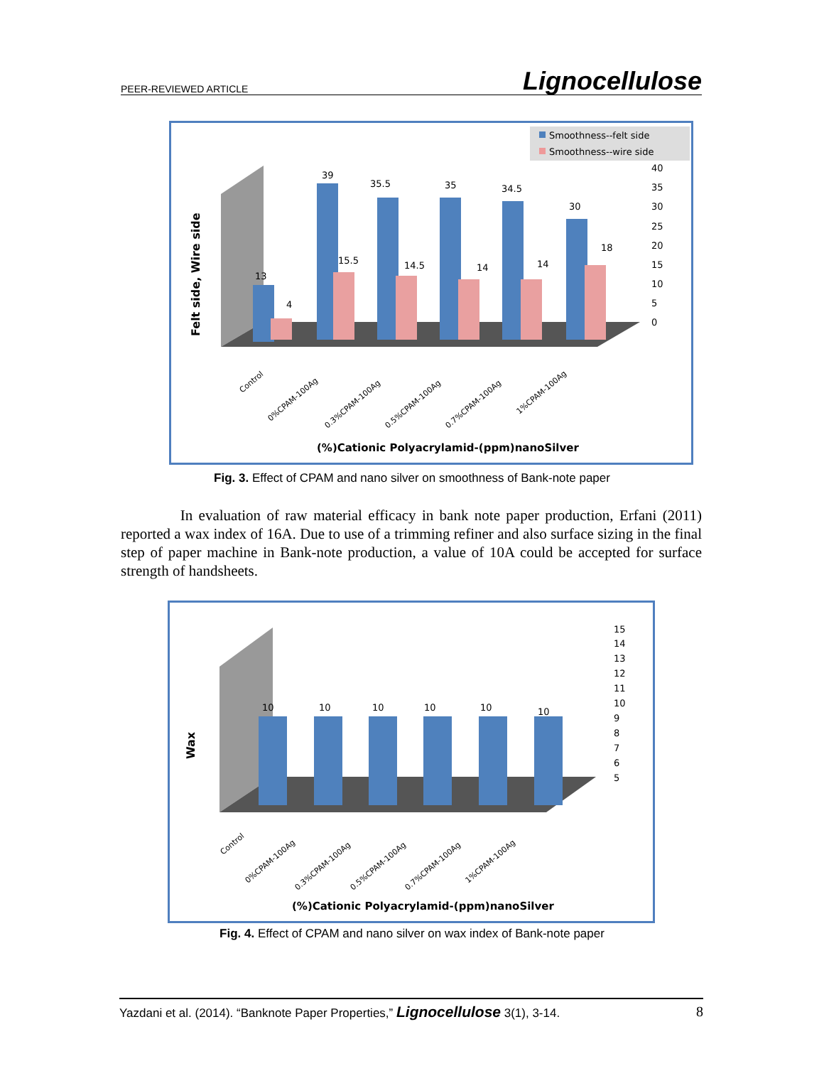PEER-REVIEWED ARTICLE Lignocellulose
Smoothness--felt side
Smoothness--wire side
Felt side, Wire side
40
35
30
25
20
15
10
5
0
13
4
39
35.5
35
34.5
30
15.5
14.5
14
14
18
Control
0%CPAM-100Ag
0.3%CPAM-100Ag
0.5%CPAM-100Ag
0.7%CPAM-100Ag
1%CPAM-100Ag
(%)Cationic Polyacrylamid-(ppm)nanoSilver
Fig. 3. Effect of CPAM and nano silver on smoothness of Bank-note paper
In evaluation of raw material efficacy in bank note paper production, Erfani (2011) reported a wax index of 16A. Due to use of a trimming refiner and also surface sizing in the final step of paper machine in Bank-note production, a value of 10A could be accepted for surface strength of handsheets.
Wax
15
14
13
12
11
10
9
8
7
6
5
10
10
10
10
10
10
Control
0%CPAM-100Ag
0.3%CPAM-100Ag
0.5%CPAM-100Ag
0.7%CPAM-100Ag
1%CPAM-100Ag
(%)Cationic Polyacrylamid-(ppm)nanoSilver
Fig. 4. Effect of CPAM and nano silver on wax index of Bank-note paper
Yazdani et al. (2014). “Banknote Paper Properties,” Lignocellulose 3(1), 3-14. 8